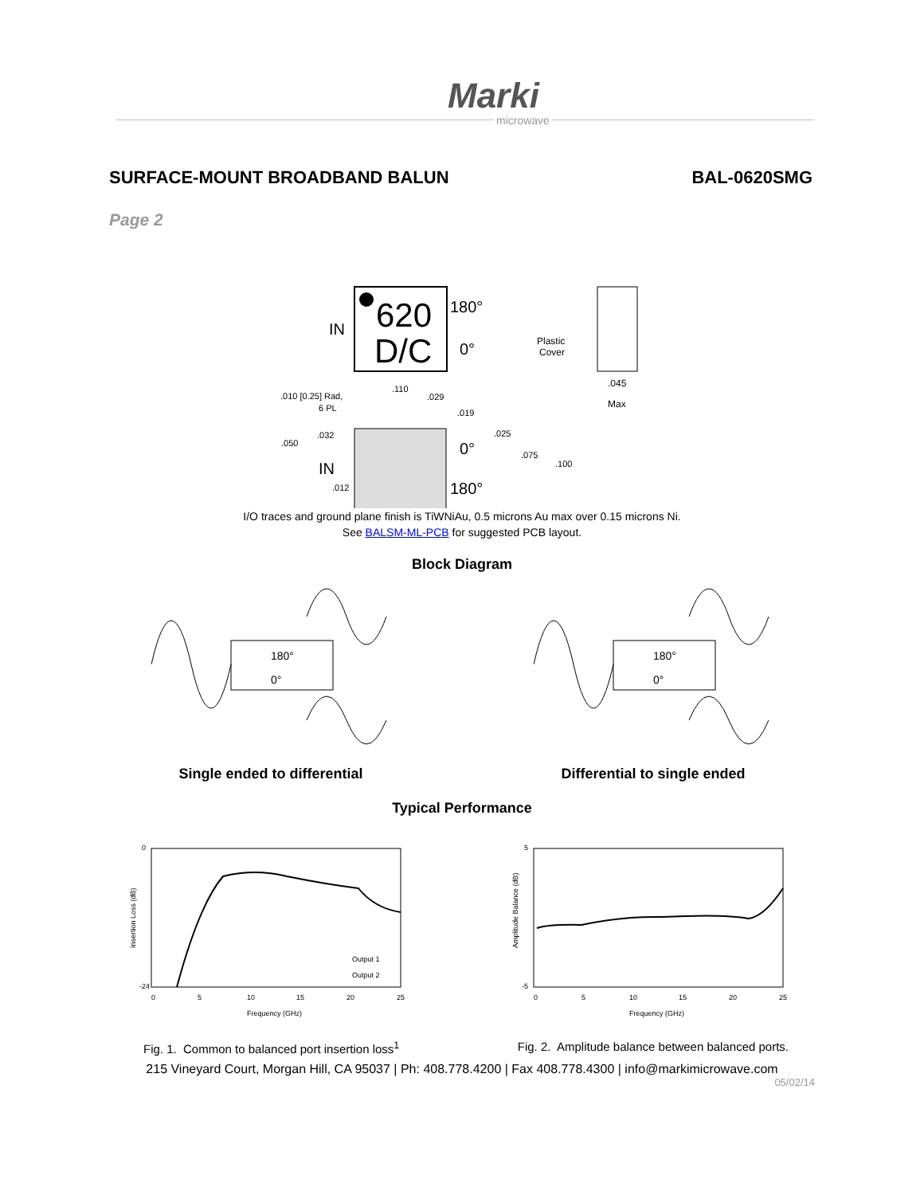Marki
microwave
SURFACE-MOUNT BROADBAND BALUN BAL-0620SMG
Page 2
620
D/C
IN
180°
0°
Plastic
Cover
.045
Max
.010 [0.25] Rad,
6 PL
.110
.029
.019
.025
.032
.050
.075
.100
.012
IN
0°
180°
I/O traces and ground plane finish is TiWNiAu, 0.5 microns Au max over 0.15 microns Ni.
See BALSM-ML-PCB for suggested PCB layout.
Block Diagram
180°
0°
180°
0°
Single ended to differential Differential to single ended
Typical Performance
0
-24
Insertion Loss (dB)
0
5
10
15
20
25
Frequency (GHz)
Output 1
Output 2
5
-5
Amplitude Balance (dB)
0
5
10
15
20
25
Frequency (GHz)
Fig. 1. Common to balanced port insertion loss<sup>1</sup> Fig. 2. Amplitude balance between balanced ports.
215 Vineyard Court, Morgan Hill, CA 95037 | Ph: 408.778.4200 | Fax 408.778.4300 | info@markimicrowave.com
05/02/14